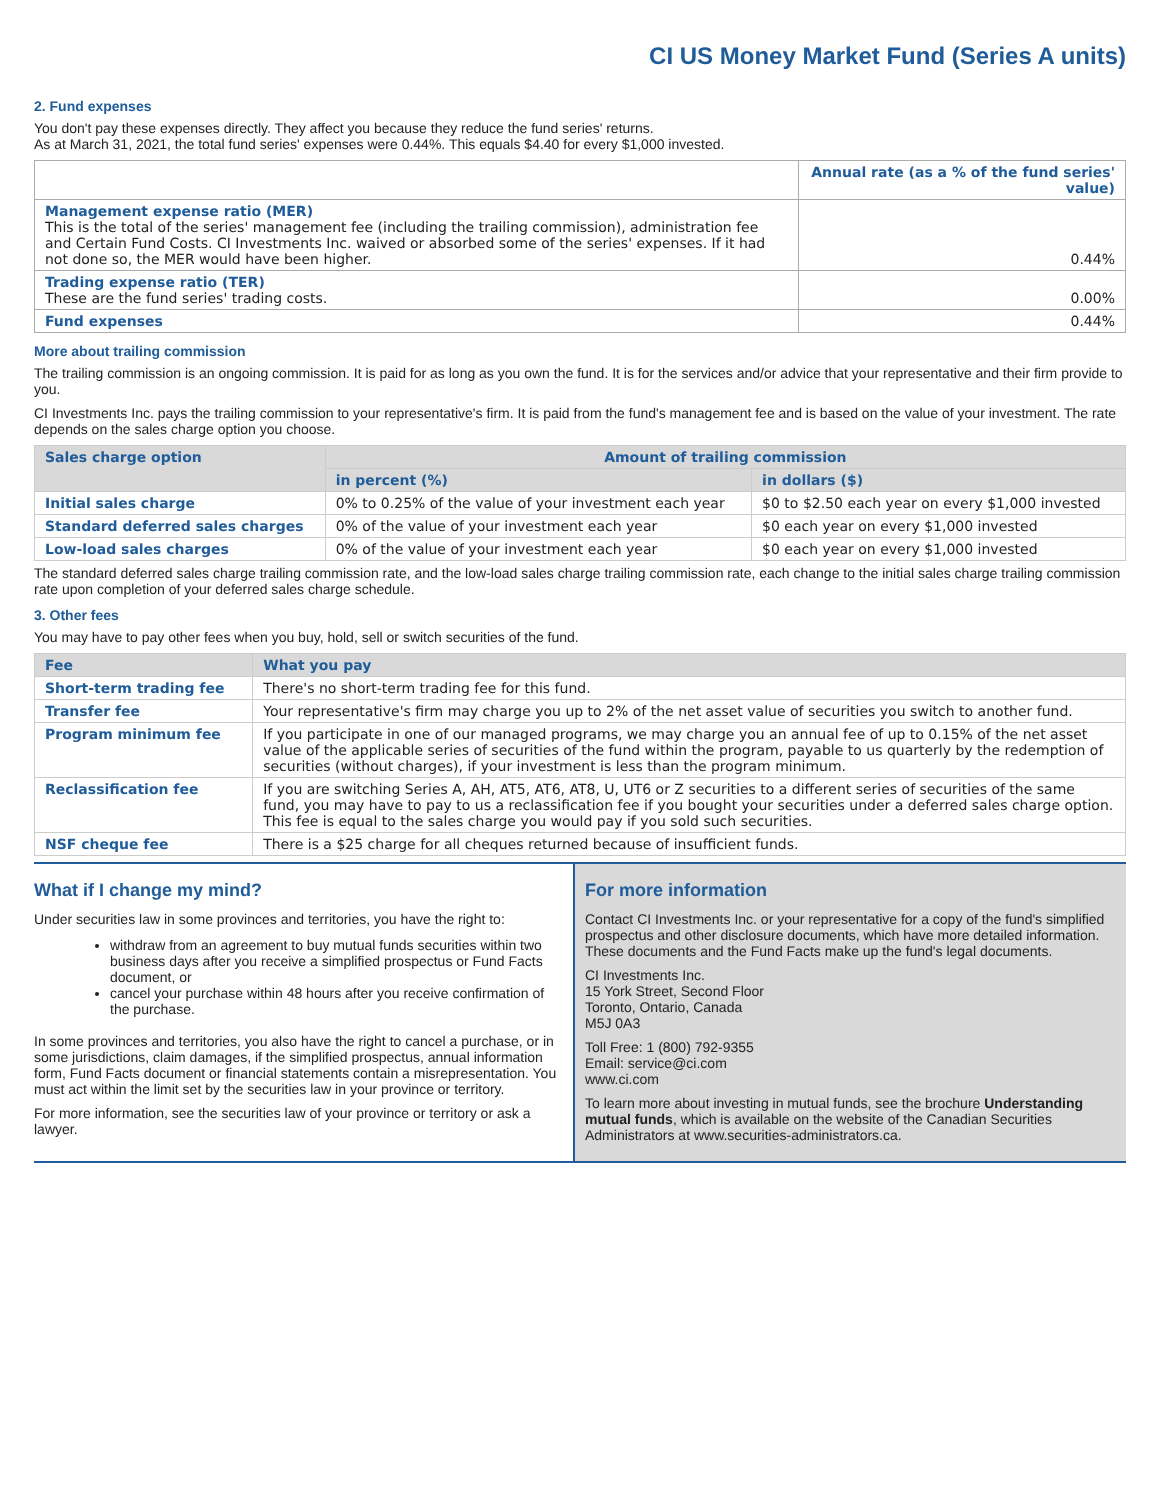CI US Money Market Fund (Series A units)
2. Fund expenses
You don't pay these expenses directly. They affect you because they reduce the fund series' returns.
As at March 31, 2021, the total fund series' expenses were 0.44%. This equals $4.40 for every $1,000 invested.
| | Annual rate (as a % of the fund series' value) |
| Management expense ratio (MER) This is the total of the series' management fee (including the trailing commission), administration fee and Certain Fund Costs. CI Investments Inc. waived or absorbed some of the series' expenses. If it had not done so, the MER would have been higher. | 0.44% |
| Trading expense ratio (TER) These are the fund series' trading costs. | 0.00% |
| Fund expenses | 0.44% |
More about trailing commission
The trailing commission is an ongoing commission. It is paid for as long as you own the fund. It is for the services and/or advice that your representative and their firm provide to you.
CI Investments Inc. pays the trailing commission to your representative's firm. It is paid from the fund's management fee and is based on the value of your investment. The rate depends on the sales charge option you choose.
| Sales charge option | Amount of trailing commission | |
| --- | --- | --- |
| | in percent (%) | in dollars ($) |
| Initial sales charge | 0% to 0.25% of the value of your investment each year | $0 to $2.50 each year on every $1,000 invested |
| Standard deferred sales charges | 0% of the value of your investment each year | $0 each year on every $1,000 invested |
| Low-load sales charges | 0% of the value of your investment each year | $0 each year on every $1,000 invested |
The standard deferred sales charge trailing commission rate, and the low-load sales charge trailing commission rate, each change to the initial sales charge trailing commission rate upon completion of your deferred sales charge schedule.
3. Other fees
You may have to pay other fees when you buy, hold, sell or switch securities of the fund.
| Fee | What you pay |
| --- | --- |
| Short-term trading fee | There's no short-term trading fee for this fund. |
| Transfer fee | Your representative's firm may charge you up to 2% of the net asset value of securities you switch to another fund. |
| Program minimum fee | If you participate in one of our managed programs, we may charge you an annual fee of up to 0.15% of the net asset value of the applicable series of securities of the fund within the program, payable to us quarterly by the redemption of securities (without charges), if your investment is less than the program minimum. |
| Reclassification fee | If you are switching Series A, AH, AT5, AT6, AT8, U, UT6 or Z securities to a different series of securities of the same fund, you may have to pay to us a reclassification fee if you bought your securities under a deferred sales charge option. This fee is equal to the sales charge you would pay if you sold such securities. |
| NSF cheque fee | There is a $25 charge for all cheques returned because of insufficient funds. |
What if I change my mind?
Under securities law in some provinces and territories, you have the right to:
withdraw from an agreement to buy mutual funds securities within two business days after you receive a simplified prospectus or Fund Facts document, or
cancel your purchase within 48 hours after you receive confirmation of the purchase.
In some provinces and territories, you also have the right to cancel a purchase, or in some jurisdictions, claim damages, if the simplified prospectus, annual information form, Fund Facts document or financial statements contain a misrepresentation. You must act within the limit set by the securities law in your province or territory.
For more information, see the securities law of your province or territory or ask a lawyer.
For more information
Contact CI Investments Inc. or your representative for a copy of the fund's simplified prospectus and other disclosure documents, which have more detailed information. These documents and the Fund Facts make up the fund's legal documents.
CI Investments Inc.
15 York Street, Second Floor
Toronto, Ontario, Canada
M5J 0A3
Toll Free: 1 (800) 792-9355
Email: service@ci.com
www.ci.com
To learn more about investing in mutual funds, see the brochure Understanding mutual funds, which is available on the website of the Canadian Securities Administrators at www.securities-administrators.ca.